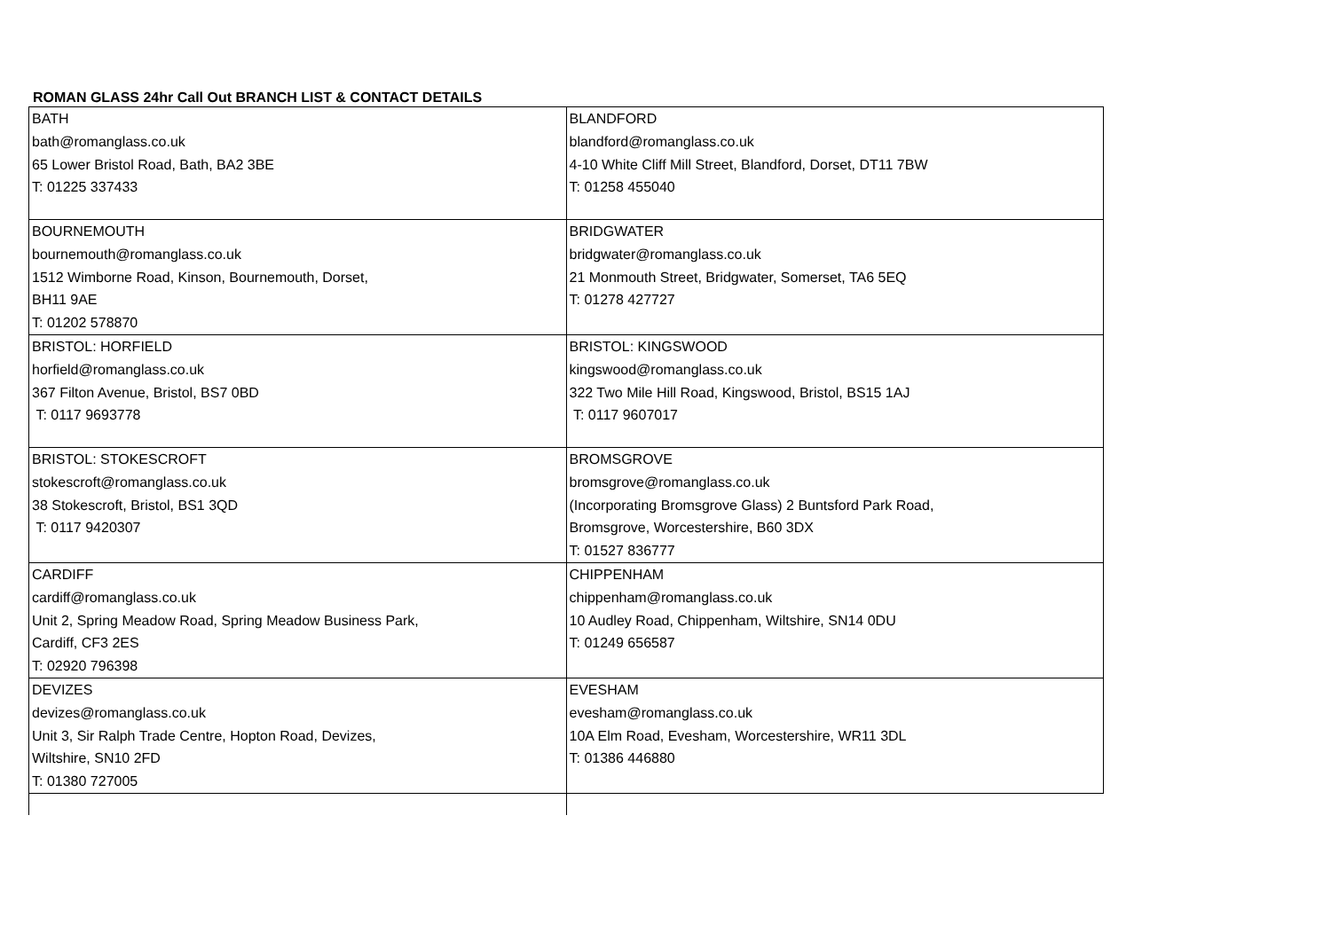ROMAN GLASS 24hr Call Out BRANCH LIST & CONTACT DETAILS
| BATH bath@romanglass.co.uk 65 Lower Bristol Road, Bath, BA2 3BE T: 01225 337433 | BLANDFORD blandford@romanglass.co.uk 4-10 White Cliff Mill Street, Blandford, Dorset, DT11 7BW T: 01258 455040 |
| BOURNEMOUTH bournemouth@romanglass.co.uk 1512 Wimborne Road, Kinson, Bournemouth, Dorset, BH11 9AE T: 01202 578870 | BRIDGWATER bridgwater@romanglass.co.uk 21 Monmouth Street, Bridgwater, Somerset, TA6 5EQ T: 01278 427727 |
| BRISTOL: HORFIELD horfield@romanglass.co.uk 367 Filton Avenue, Bristol, BS7 0BD T: 0117 9693778 | BRISTOL: KINGSWOOD kingswood@romanglass.co.uk 322 Two Mile Hill Road, Kingswood, Bristol, BS15 1AJ T: 0117 9607017 |
| BRISTOL: STOKESCROFT stokescroft@romanglass.co.uk 38 Stokescroft, Bristol, BS1 3QD T: 0117 9420307 | BROMSGROVE bromsgrove@romanglass.co.uk (Incorporating Bromsgrove Glass) 2 Buntsford Park Road, Bromsgrove, Worcestershire, B60 3DX T: 01527 836777 |
| CARDIFF cardiff@romanglass.co.uk Unit 2, Spring Meadow Road, Spring Meadow Business Park, Cardiff, CF3 2ES T: 02920 796398 | CHIPPENHAM chippenham@romanglass.co.uk 10 Audley Road, Chippenham, Wiltshire, SN14 0DU T: 01249 656587 |
| DEVIZES devizes@romanglass.co.uk Unit 3, Sir Ralph Trade Centre, Hopton Road, Devizes, Wiltshire, SN10 2FD T: 01380 727005 | EVESHAM evesham@romanglass.co.uk 10A Elm Road, Evesham, Worcestershire, WR11 3DL T: 01386 446880 |